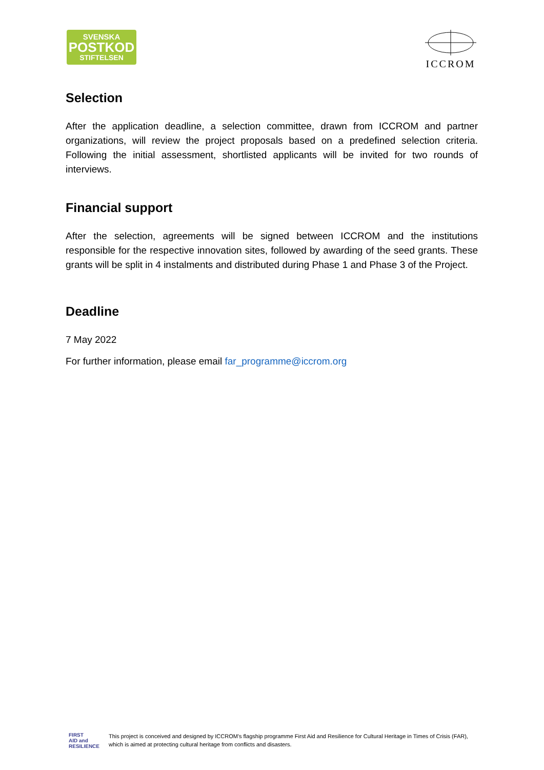SVENSKA
POSTKOD
STIFTELSEN
ICCROM
Selection
After the application deadline, a selection committee, drawn from ICCROM and partner organizations, will review the project proposals based on a predefined selection criteria. Following the initial assessment, shortlisted applicants will be invited for two rounds of interviews.
Financial support
After the selection, agreements will be signed between ICCROM and the institutions responsible for the respective innovation sites, followed by awarding of the seed grants. These grants will be split in 4 instalments and distributed during Phase 1 and Phase 3 of the Project.
Deadline
7 May 2022
For further information, please email far_programme@iccrom.org
FIRST
AID and
RESILIENCE
This project is conceived and designed by ICCROM's flagship programme First Aid and Resilience for Cultural Heritage in Times of Crisis (FAR), which is aimed at protecting cultural heritage from conflicts and disasters.